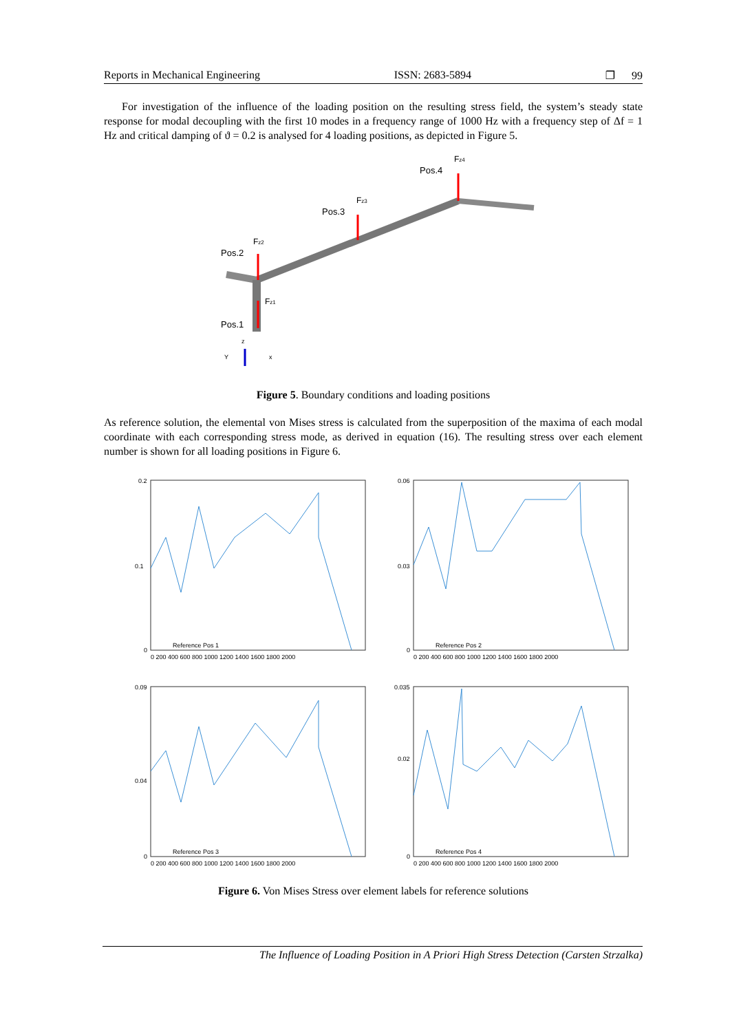Reports in Mechanical Engineering ISSN: 2683-5894 ❐ 99
For investigation of the influence of the loading position on the resulting stress field, the system’s steady state response for modal decoupling with the first 10 modes in a frequency range of 1000 Hz with a frequency step of Δf = 1 Hz and critical damping of ϑ = 0.2 is analysed for 4 loading positions, as depicted in Figure 5.
Pos.2
Pos.3
Pos.4
Pos.1
Fz2
Fz3
Fz4
Fz1
z
Y
x
Figure 5. Boundary conditions and loading positions
As reference solution, the elemental von Mises stress is calculated from the superposition of the maxima of each modal coordinate with each corresponding stress mode, as derived in equation (16). The resulting stress over each element number is shown for all loading positions in Figure 6.
0.2
0.1
0
Reference Pos 1
0 200 400 600 800 1000 1200 1400 1600 1800 2000
0.06
0.03
0
Reference Pos 2
0 200 400 600 800 1000 1200 1400 1600 1800 2000
0.09
0.04
0
Reference Pos 3
0 200 400 600 800 1000 1200 1400 1600 1800 2000
0.035
0.02
0
Reference Pos 4
0 200 400 600 800 1000 1200 1400 1600 1800 2000
Figure 6. Von Mises Stress over element labels for reference solutions
The Influence of Loading Position in A Priori High Stress Detection (Carsten Strzalka)